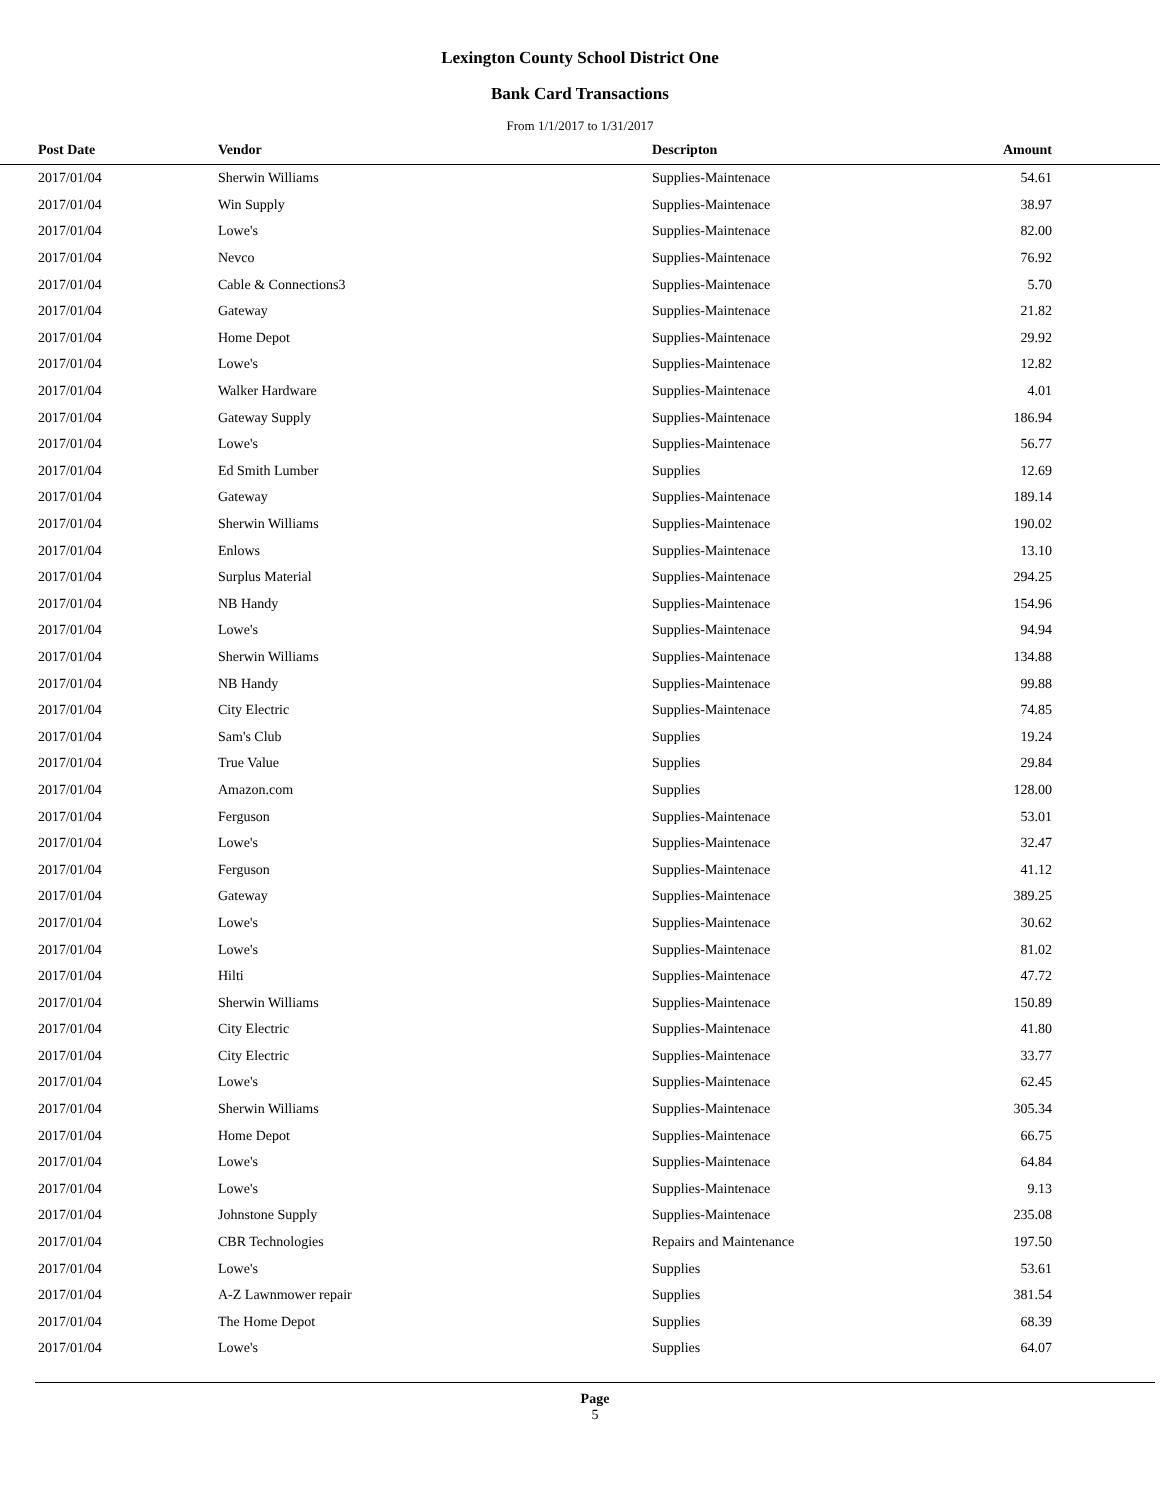Lexington County School District One
Bank Card Transactions
From 1/1/2017 to 1/31/2017
| Post Date | Vendor | Descripton | Amount | |
| --- | --- | --- | --- | --- |
| 2017/01/04 | Sherwin Williams | Supplies-Maintenace | 54.61 | |
| 2017/01/04 | Win Supply | Supplies-Maintenace | 38.97 | |
| 2017/01/04 | Lowe's | Supplies-Maintenace | 82.00 | |
| 2017/01/04 | Nevco | Supplies-Maintenace | 76.92 | |
| 2017/01/04 | Cable & Connections3 | Supplies-Maintenace | 5.70 | |
| 2017/01/04 | Gateway | Supplies-Maintenace | 21.82 | |
| 2017/01/04 | Home Depot | Supplies-Maintenace | 29.92 | |
| 2017/01/04 | Lowe's | Supplies-Maintenace | 12.82 | |
| 2017/01/04 | Walker Hardware | Supplies-Maintenace | 4.01 | |
| 2017/01/04 | Gateway Supply | Supplies-Maintenace | 186.94 | |
| 2017/01/04 | Lowe's | Supplies-Maintenace | 56.77 | |
| 2017/01/04 | Ed Smith Lumber | Supplies | 12.69 | |
| 2017/01/04 | Gateway | Supplies-Maintenace | 189.14 | |
| 2017/01/04 | Sherwin Williams | Supplies-Maintenace | 190.02 | |
| 2017/01/04 | Enlows | Supplies-Maintenace | 13.10 | |
| 2017/01/04 | Surplus Material | Supplies-Maintenace | 294.25 | |
| 2017/01/04 | NB Handy | Supplies-Maintenace | 154.96 | |
| 2017/01/04 | Lowe's | Supplies-Maintenace | 94.94 | |
| 2017/01/04 | Sherwin Williams | Supplies-Maintenace | 134.88 | |
| 2017/01/04 | NB Handy | Supplies-Maintenace | 99.88 | |
| 2017/01/04 | City Electric | Supplies-Maintenace | 74.85 | |
| 2017/01/04 | Sam's Club | Supplies | 19.24 | |
| 2017/01/04 | True Value | Supplies | 29.84 | |
| 2017/01/04 | Amazon.com | Supplies | 128.00 | |
| 2017/01/04 | Ferguson | Supplies-Maintenace | 53.01 | |
| 2017/01/04 | Lowe's | Supplies-Maintenace | 32.47 | |
| 2017/01/04 | Ferguson | Supplies-Maintenace | 41.12 | |
| 2017/01/04 | Gateway | Supplies-Maintenace | 389.25 | |
| 2017/01/04 | Lowe's | Supplies-Maintenace | 30.62 | |
| 2017/01/04 | Lowe's | Supplies-Maintenace | 81.02 | |
| 2017/01/04 | Hilti | Supplies-Maintenace | 47.72 | |
| 2017/01/04 | Sherwin Williams | Supplies-Maintenace | 150.89 | |
| 2017/01/04 | City Electric | Supplies-Maintenace | 41.80 | |
| 2017/01/04 | City Electric | Supplies-Maintenace | 33.77 | |
| 2017/01/04 | Lowe's | Supplies-Maintenace | 62.45 | |
| 2017/01/04 | Sherwin Williams | Supplies-Maintenace | 305.34 | |
| 2017/01/04 | Home Depot | Supplies-Maintenace | 66.75 | |
| 2017/01/04 | Lowe's | Supplies-Maintenace | 64.84 | |
| 2017/01/04 | Lowe's | Supplies-Maintenace | 9.13 | |
| 2017/01/04 | Johnstone Supply | Supplies-Maintenace | 235.08 | |
| 2017/01/04 | CBR Technologies | Repairs and Maintenance | 197.50 | |
| 2017/01/04 | Lowe's | Supplies | 53.61 | |
| 2017/01/04 | A-Z Lawnmower repair | Supplies | 381.54 | |
| 2017/01/04 | The Home Depot | Supplies | 68.39 | |
| 2017/01/04 | Lowe's | Supplies | 64.07 | |
Page
5